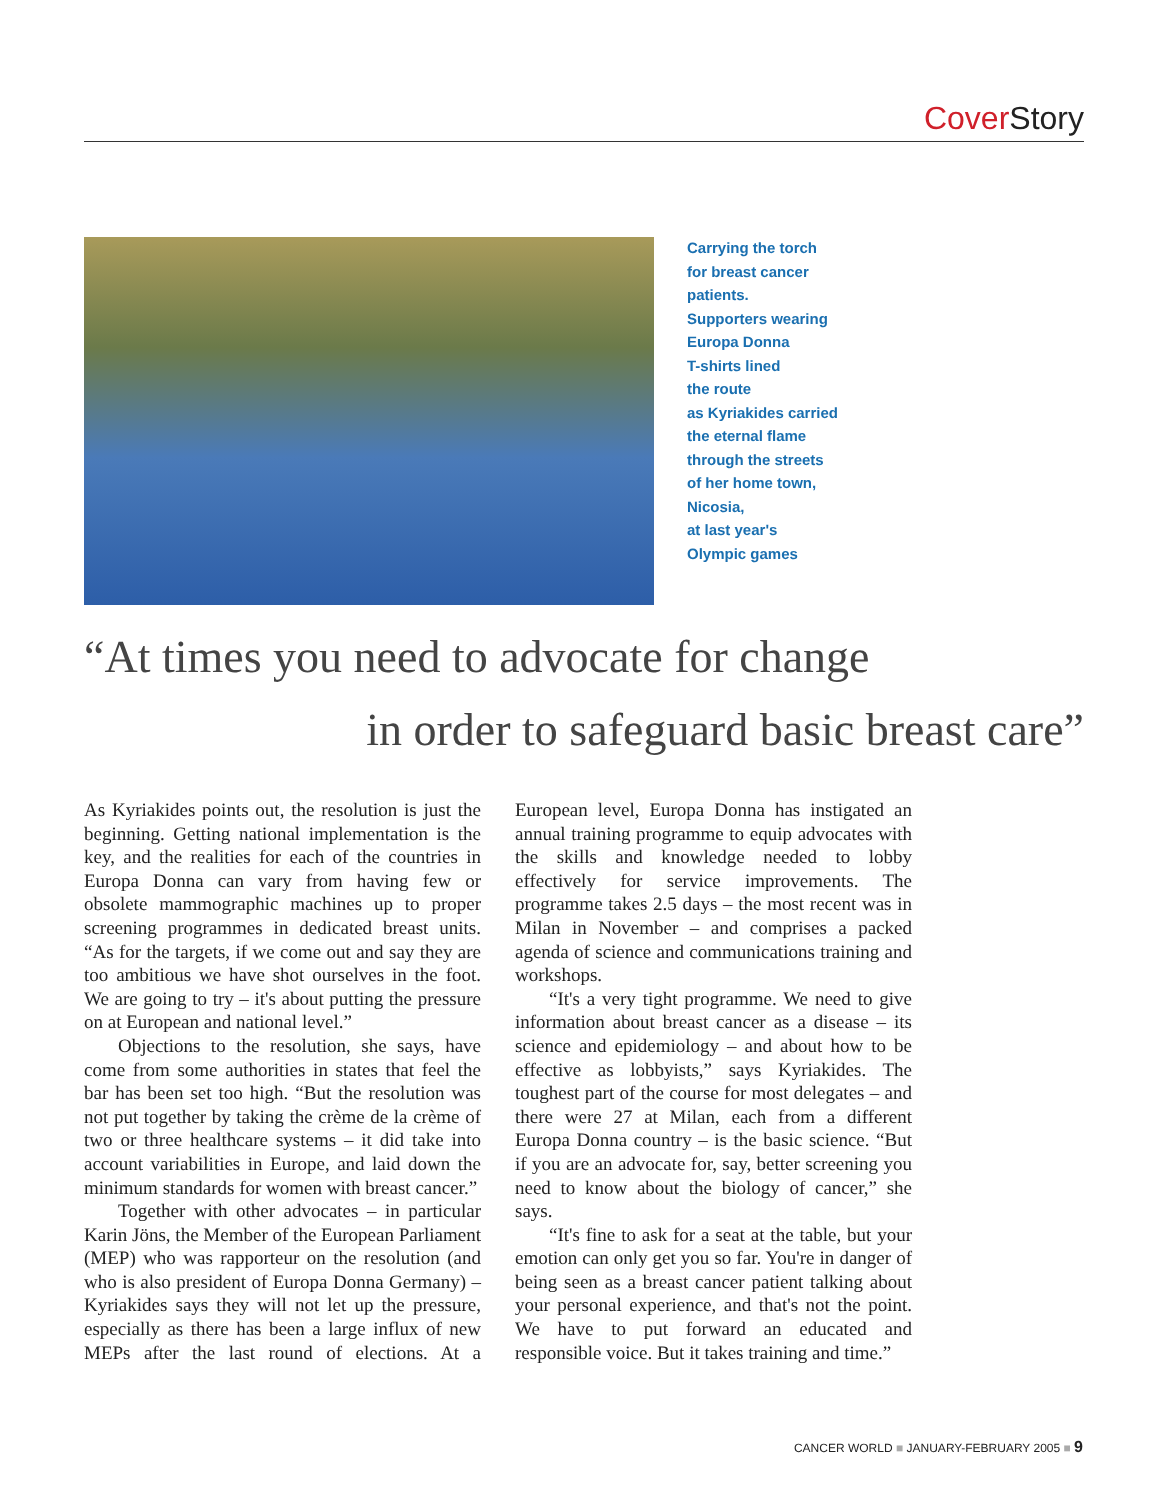Cover Story
Carrying the torch
for breast cancer
patients.
Supporters wearing
Europa Donna
T-shirts lined
the route
as Kyriakides carried
the eternal flame
through the streets
of her home town,
Nicosia,
at last year's
Olympic games
“At times you need to advocate for change
in order to safeguard basic breast care”
As Kyriakides points out, the resolution is just the beginning. Getting national implementation is the key, and the realities for each of the countries in Europa Donna can vary from having few or obsolete mammographic machines up to proper screening programmes in dedicated breast units. “As for the targets, if we come out and say they are too ambitious we have shot ourselves in the foot. We are going to try – it's about putting the pressure on at European and national level.”
Objections to the resolution, she says, have come from some authorities in states that feel the bar has been set too high. “But the resolution was not put together by taking the crème de la crème of two or three healthcare systems – it did take into account variabilities in Europe, and laid down the minimum standards for women with breast cancer.”
Together with other advocates – in particular Karin Jöns, the Member of the European Parliament (MEP) who was rapporteur on the resolution (and who is also president of Europa Donna Germany) – Kyriakides says they will not let up the pressure, especially as there has been a large influx of new MEPs after the last round of elections. At a European level, Europa Donna has instigated an annual training programme to equip advocates with the skills and knowledge needed to lobby effectively for service improvements. The programme takes 2.5 days – the most recent was in Milan in November – and comprises a packed agenda of science and communications training and workshops.
“It's a very tight programme. We need to give information about breast cancer as a disease – its science and epidemiology – and about how to be effective as lobbyists,” says Kyriakides. The toughest part of the course for most delegates – and there were 27 at Milan, each from a different Europa Donna country – is the basic science. “But if you are an advocate for, say, better screening you need to know about the biology of cancer,” she says.
“It's fine to ask for a seat at the table, but your emotion can only get you so far. You're in danger of being seen as a breast cancer patient talking about your personal experience, and that's not the point. We have to put forward an educated and responsible voice. But it takes training and time.”
CANCER WORLD ■ JANUARY-FEBRUARY 2005 ■ 9